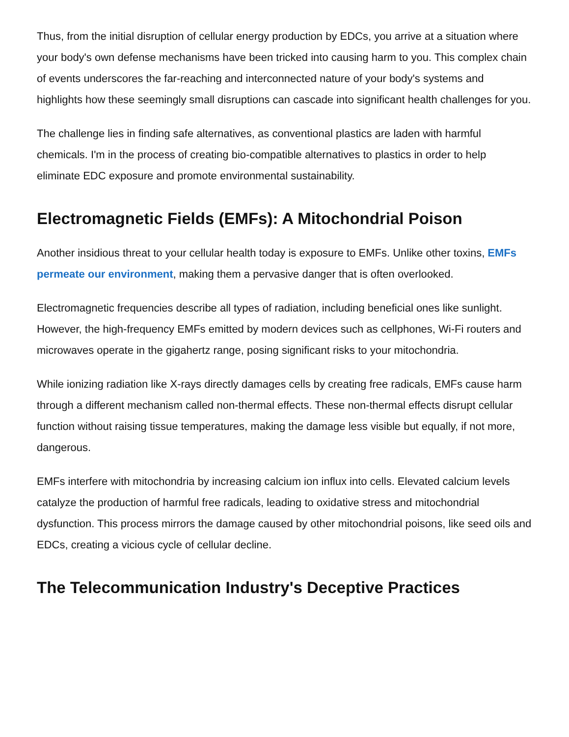Thus, from the initial disruption of cellular energy production by EDCs, you arrive at a situation where your body's own defense mechanisms have been tricked into causing harm to you. This complex chain of events underscores the far-reaching and interconnected nature of your body's systems and highlights how these seemingly small disruptions can cascade into significant health challenges for you.
The challenge lies in finding safe alternatives, as conventional plastics are laden with harmful chemicals. I'm in the process of creating bio-compatible alternatives to plastics in order to help eliminate EDC exposure and promote environmental sustainability.
Electromagnetic Fields (EMFs): A Mitochondrial Poison
Another insidious threat to your cellular health today is exposure to EMFs. Unlike other toxins, EMFs permeate our environment, making them a pervasive danger that is often overlooked.
Electromagnetic frequencies describe all types of radiation, including beneficial ones like sunlight. However, the high-frequency EMFs emitted by modern devices such as cellphones, Wi-Fi routers and microwaves operate in the gigahertz range, posing significant risks to your mitochondria.
While ionizing radiation like X-rays directly damages cells by creating free radicals, EMFs cause harm through a different mechanism called non-thermal effects. These non-thermal effects disrupt cellular function without raising tissue temperatures, making the damage less visible but equally, if not more, dangerous.
EMFs interfere with mitochondria by increasing calcium ion influx into cells. Elevated calcium levels catalyze the production of harmful free radicals, leading to oxidative stress and mitochondrial dysfunction. This process mirrors the damage caused by other mitochondrial poisons, like seed oils and EDCs, creating a vicious cycle of cellular decline.
The Telecommunication Industry's Deceptive Practices